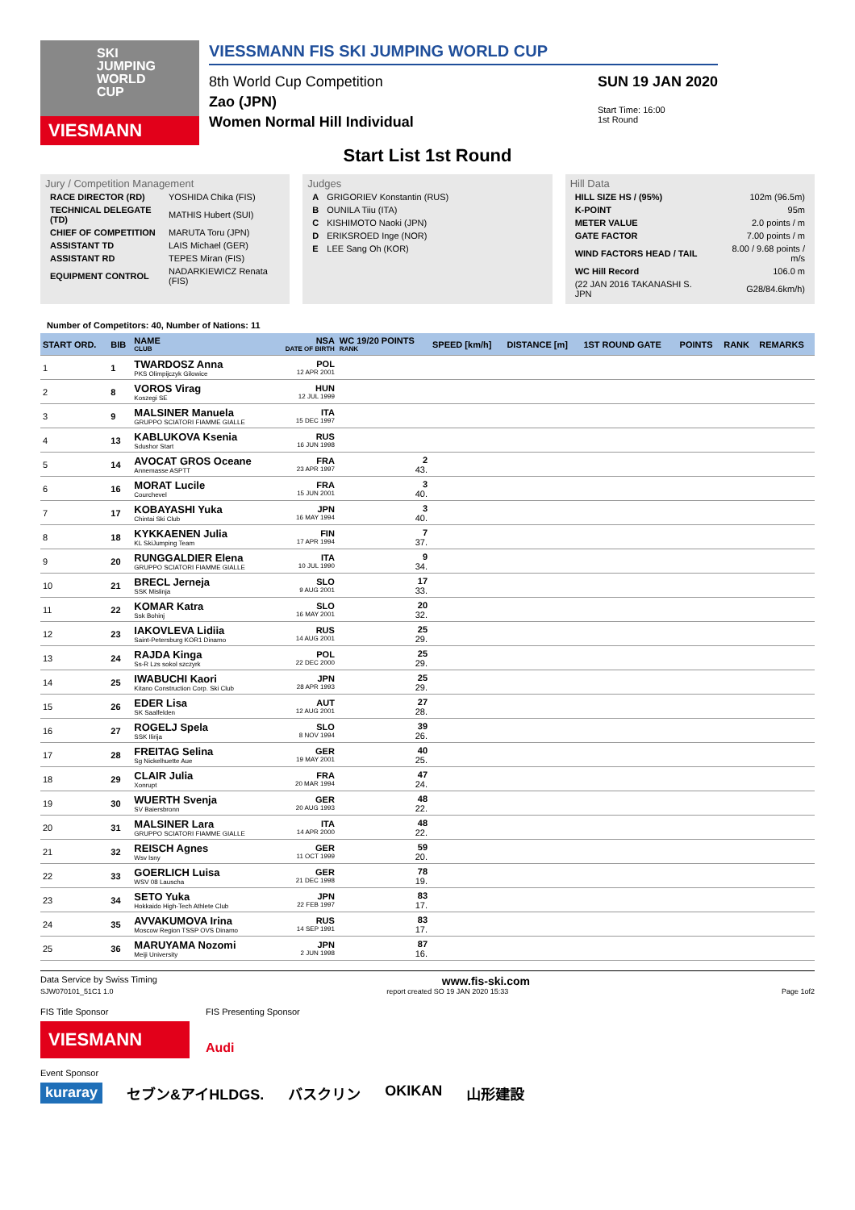SKI JUMPING WORLD CUP
VIESMANN
VIESSMANN FIS SKI JUMPING WORLD CUP
8th World Cup Competition
Zao (JPN)
Women Normal Hill Individual
SUN 19 JAN 2020
Start Time: 16:00
1st Round
Start List 1st Round
Jury / Competition Management
| RACE DIRECTOR (RD) | YOSHIDA Chika (FIS) |
| TECHNICAL DELEGATE (TD) | MATHIS Hubert (SUI) |
| CHIEF OF COMPETITION | MARUTA Toru (JPN) |
| ASSISTANT TD | LAIS Michael (GER) |
| ASSISTANT RD | TEPES Miran (FIS) |
| EQUIPMENT CONTROL | NADARKIEWICZ Renata (FIS) |
Judges
| A | GRIGORIEV Konstantin (RUS) |
| B | OUNILA Tiiu (ITA) |
| C | KISHIMOTO Naoki (JPN) |
| D | ERIKSROED Inge (NOR) |
| E | LEE Sang Oh (KOR) |
Hill Data
| HILL SIZE HS / (95%) | 102m (96.5m) |
| K-POINT | 95m |
| METER VALUE | 2.0 points / m |
| GATE FACTOR | 7.00 points / m |
| WIND FACTORS HEAD / TAIL | 8.00 / 9.68 points / m/s |
| WC Hill Record | 106.0 m |
| (22 JAN 2016 TAKANASHI S. JPN | G28/84.6km/h) |
Number of Competitors: 40, Number of Nations: 11
| START ORD. | BIB | NAME CLUB | NSA DATE OF BIRTH | WC 19/20 POINTS RANK | SPEED [km/h] | DISTANCE [m] | 1ST ROUND GATE | POINTS | RANK | REMARKS |
| --- | --- | --- | --- | --- | --- | --- | --- | --- | --- | --- |
| 1 | 1 | TWARDOSZ Anna PKS Olimpijczyk Gilowice | POL 12 APR 2001 | | | | | | | |
| 2 | 8 | VOROS Virag Koszegi SE | HUN 12 JUL 1999 | | | | | | | |
| 3 | 9 | MALSINER Manuela GRUPPO SCIATORI FIAMME GIALLE | ITA 15 DEC 1997 | | | | | | | |
| 4 | 13 | KABLUKOVA Ksenia Sdushor Start | RUS 16 JUN 1998 | | | | | | | |
| 5 | 14 | AVOCAT GROS Oceane Annemasse ASPTT | FRA 23 APR 1997 | 2 43. | | | | | | |
| 6 | 16 | MORAT Lucile Courchevel | FRA 15 JUN 2001 | 3 40. | | | | | | |
| 7 | 17 | KOBAYASHI Yuka Chintai Ski Club | JPN 16 MAY 1994 | 3 40. | | | | | | |
| 8 | 18 | KYKKAENEN Julia KL SkiJumping Team | FIN 17 APR 1994 | 7 37. | | | | | | |
| 9 | 20 | RUNGGALDIER Elena GRUPPO SCIATORI FIAMME GIALLE | ITA 10 JUL 1990 | 9 34. | | | | | | |
| 10 | 21 | BRECL Jerneja SSK Mislinja | SLO 9 AUG 2001 | 17 33. | | | | | | |
| 11 | 22 | KOMAR Katra Ssk Bohinj | SLO 16 MAY 2001 | 20 32. | | | | | | |
| 12 | 23 | IAKOVLEVA Lidiia Saint-Petersburg KOR1 Dinamo | RUS 14 AUG 2001 | 25 29. | | | | | | |
| 13 | 24 | RAJDA Kinga Ss-R Lzs sokol szczyrk | POL 22 DEC 2000 | 25 29. | | | | | | |
| 14 | 25 | IWABUCHI Kaori Kitano Construction Corp. Ski Club | JPN 28 APR 1993 | 25 29. | | | | | | |
| 15 | 26 | EDER Lisa SK Saalfelden | AUT 12 AUG 2001 | 27 28. | | | | | | |
| 16 | 27 | ROGELJ Spela SSK Ilirija | SLO 8 NOV 1994 | 39 26. | | | | | | |
| 17 | 28 | FREITAG Selina Sg Nickelhuette Aue | GER 19 MAY 2001 | 40 25. | | | | | | |
| 18 | 29 | CLAIR Julia Xonrupt | FRA 20 MAR 1994 | 47 24. | | | | | | |
| 19 | 30 | WUERTH Svenja SV Baiersbronn | GER 20 AUG 1993 | 48 22. | | | | | | |
| 20 | 31 | MALSINER Lara GRUPPO SCIATORI FIAMME GIALLE | ITA 14 APR 2000 | 48 22. | | | | | | |
| 21 | 32 | REISCH Agnes Wsv Isny | GER 11 OCT 1999 | 59 20. | | | | | | |
| 22 | 33 | GOERLICH Luisa WSV 08 Lauscha | GER 21 DEC 1998 | 78 19. | | | | | | |
| 23 | 34 | SETO Yuka Hokkaido High-Tech Athlete Club | JPN 22 FEB 1997 | 83 17. | | | | | | |
| 24 | 35 | AVVAKUMOVA Irina Moscow Region TSSP OVS Dinamo | RUS 14 SEP 1991 | 83 17. | | | | | | |
| 25 | 36 | MARUYAMA Nozomi Meiji University | JPN 2 JUN 1998 | 87 16. | | | | | | |
Data Service by Swiss Timing www.fis-ski.com
SJW070101_51C1 1.0 report created SO 19 JAN 2020 15:33 Page 1of2
FIS Title Sponsor
VIESMANN
FIS Presenting Sponsor
Audi
Event Sponsor
kuraray セブン&アイHLDGS. バスクリン OKIKAN 山形建設